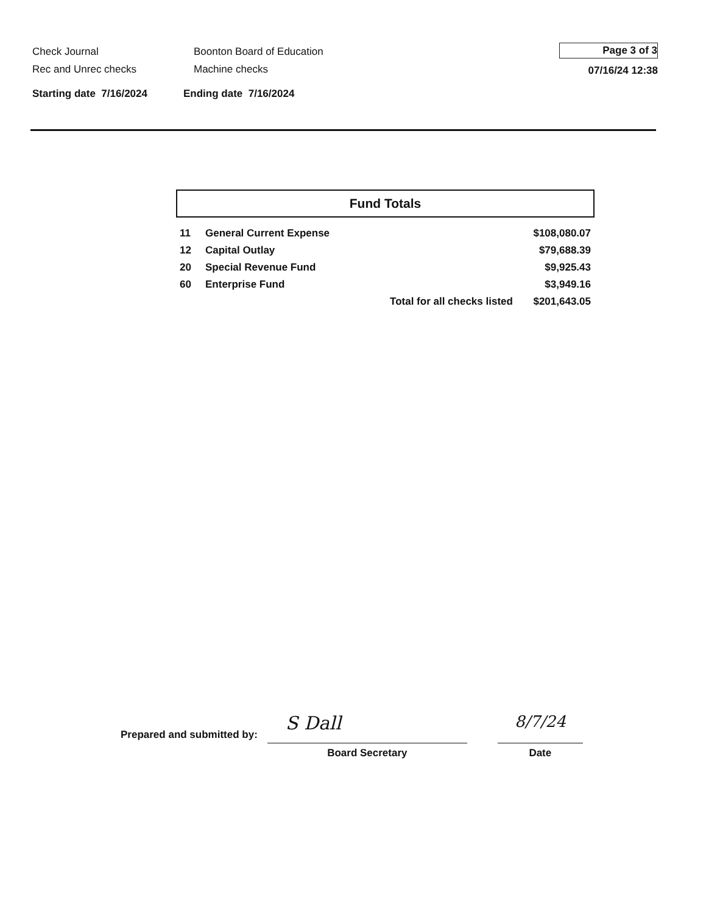Check Journal
Rec and Unrec checks
Boonton Board of Education
Machine checks
Page 3 of 3
07/16/24 12:38
Starting date 7/16/2024 Ending date 7/16/2024
Fund Totals
| 11 | General Current Expense | | $108,080.07 |
| 12 | Capital Outlay | | $79,688.39 |
| 20 | Special Revenue Fund | | $9,925.43 |
| 60 | Enterprise Fund | | $3,949.16 |
| | | Total for all checks listed | $201,643.05 |
Prepared and submitted by:
S Dall
Board Secretary
8/7/24
Date